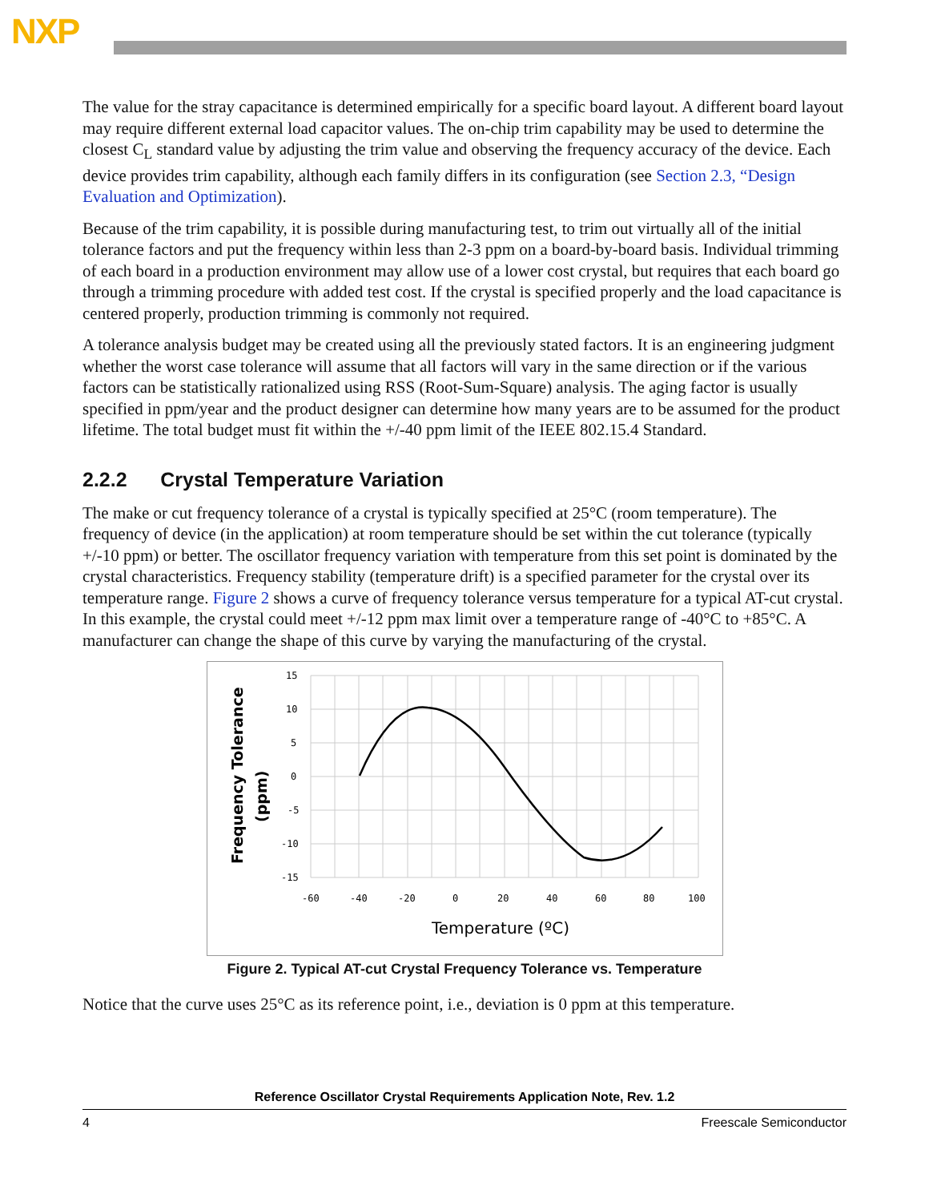NXP
The value for the stray capacitance is determined empirically for a specific board layout. A different board layout may require different external load capacitor values. The on-chip trim capability may be used to determine the closest C<sub>L</sub> standard value by adjusting the trim value and observing the frequency accuracy of the device. Each device provides trim capability, although each family differs in its configuration (see Section 2.3, “Design Evaluation and Optimization).
Because of the trim capability, it is possible during manufacturing test, to trim out virtually all of the initial tolerance factors and put the frequency within less than 2-3 ppm on a board-by-board basis. Individual trimming of each board in a production environment may allow use of a lower cost crystal, but requires that each board go through a trimming procedure with added test cost. If the crystal is specified properly and the load capacitance is centered properly, production trimming is commonly not required.
A tolerance analysis budget may be created using all the previously stated factors. It is an engineering judgment whether the worst case tolerance will assume that all factors will vary in the same direction or if the various factors can be statistically rationalized using RSS (Root-Sum-Square) analysis. The aging factor is usually specified in ppm/year and the product designer can determine how many years are to be assumed for the product lifetime. The total budget must fit within the +/-40 ppm limit of the IEEE 802.15.4 Standard.
2.2.2 Crystal Temperature Variation
The make or cut frequency tolerance of a crystal is typically specified at 25°C (room temperature). The frequency of device (in the application) at room temperature should be set within the cut tolerance (typically +/-10 ppm) or better. The oscillator frequency variation with temperature from this set point is dominated by the crystal characteristics. Frequency stability (temperature drift) is a specified parameter for the crystal over its temperature range. Figure 2 shows a curve of frequency tolerance versus temperature for a typical AT-cut crystal. In this example, the crystal could meet +/-12 ppm max limit over a temperature range of -40°C to +85°C. A manufacturer can change the shape of this curve by varying the manufacturing of the crystal.
15
10
5
0
-5
-10
-15
-60
-40
-20
0
20
40
60
80
100
Temperature (ºC)
Frequency Tolerance
(ppm)
Figure 2. Typical AT-cut Crystal Frequency Tolerance vs. Temperature
Notice that the curve uses 25°C as its reference point, i.e., deviation is 0 ppm at this temperature.
Reference Oscillator Crystal Requirements Application Note, Rev. 1.2
4 Freescale Semiconductor